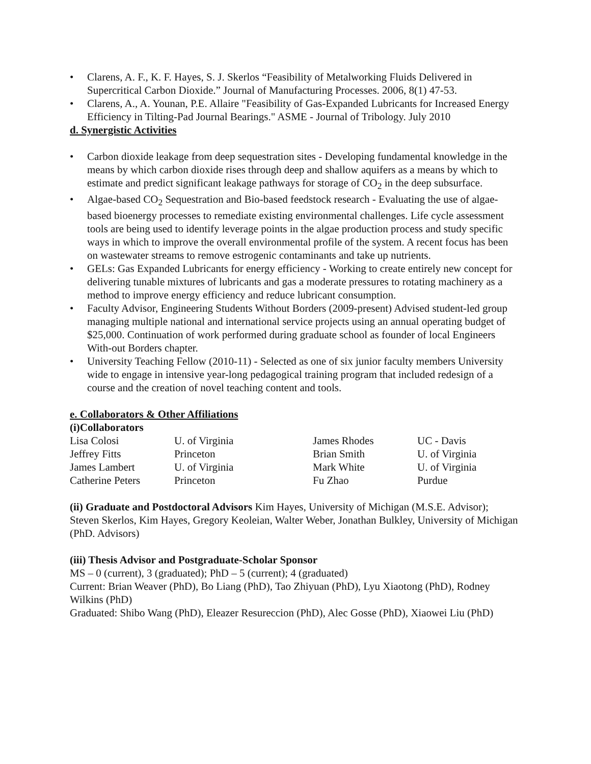• Clarens, A. F., K. F. Hayes, S. J. Skerlos “Feasibility of Metalworking Fluids Delivered in Supercritical Carbon Dioxide.” Journal of Manufacturing Processes. 2006, 8(1) 47-53.
• Clarens, A., A. Younan, P.E. Allaire "Feasibility of Gas-Expanded Lubricants for Increased Energy Efficiency in Tilting-Pad Journal Bearings." ASME - Journal of Tribology. July 2010
d. Synergistic Activities
• Carbon dioxide leakage from deep sequestration sites - Developing fundamental knowledge in the means by which carbon dioxide rises through deep and shallow aquifers as a means by which to estimate and predict significant leakage pathways for storage of CO<sub>2</sub> in the deep subsurface.
• Algae-based CO<sub>2</sub> Sequestration and Bio-based feedstock research - Evaluating the use of algae-based bioenergy processes to remediate existing environmental challenges. Life cycle assessment tools are being used to identify leverage points in the algae production process and study specific ways in which to improve the overall environmental profile of the system. A recent focus has been on wastewater streams to remove estrogenic contaminants and take up nutrients.
• GELs: Gas Expanded Lubricants for energy efficiency - Working to create entirely new concept for delivering tunable mixtures of lubricants and gas a moderate pressures to rotating machinery as a method to improve energy efficiency and reduce lubricant consumption.
• Faculty Advisor, Engineering Students Without Borders (2009-present) Advised student-led group managing multiple national and international service projects using an annual operating budget of $25,000. Continuation of work performed during graduate school as founder of local Engineers With-out Borders chapter.
• University Teaching Fellow (2010-11) - Selected as one of six junior faculty members University wide to engage in intensive year-long pedagogical training program that included redesign of a course and the creation of novel teaching content and tools.
e. Collaborators & Other Affiliations
(i)Collaborators
| Lisa Colosi | U. of Virginia | James Rhodes | UC - Davis |
| Jeffrey Fitts | Princeton | Brian Smith | U. of Virginia |
| James Lambert | U. of Virginia | Mark White | U. of Virginia |
| Catherine Peters | Princeton | Fu Zhao | Purdue |
(ii) Graduate and Postdoctoral Advisors Kim Hayes, University of Michigan (M.S.E. Advisor); Steven Skerlos, Kim Hayes, Gregory Keoleian, Walter Weber, Jonathan Bulkley, University of Michigan (PhD. Advisors)
(iii) Thesis Advisor and Postgraduate-Scholar Sponsor
MS – 0 (current), 3 (graduated); PhD – 5 (current); 4 (graduated)
Current: Brian Weaver (PhD), Bo Liang (PhD), Tao Zhiyuan (PhD), Lyu Xiaotong (PhD), Rodney Wilkins (PhD)
Graduated: Shibo Wang (PhD), Eleazer Resureccion (PhD), Alec Gosse (PhD), Xiaowei Liu (PhD)